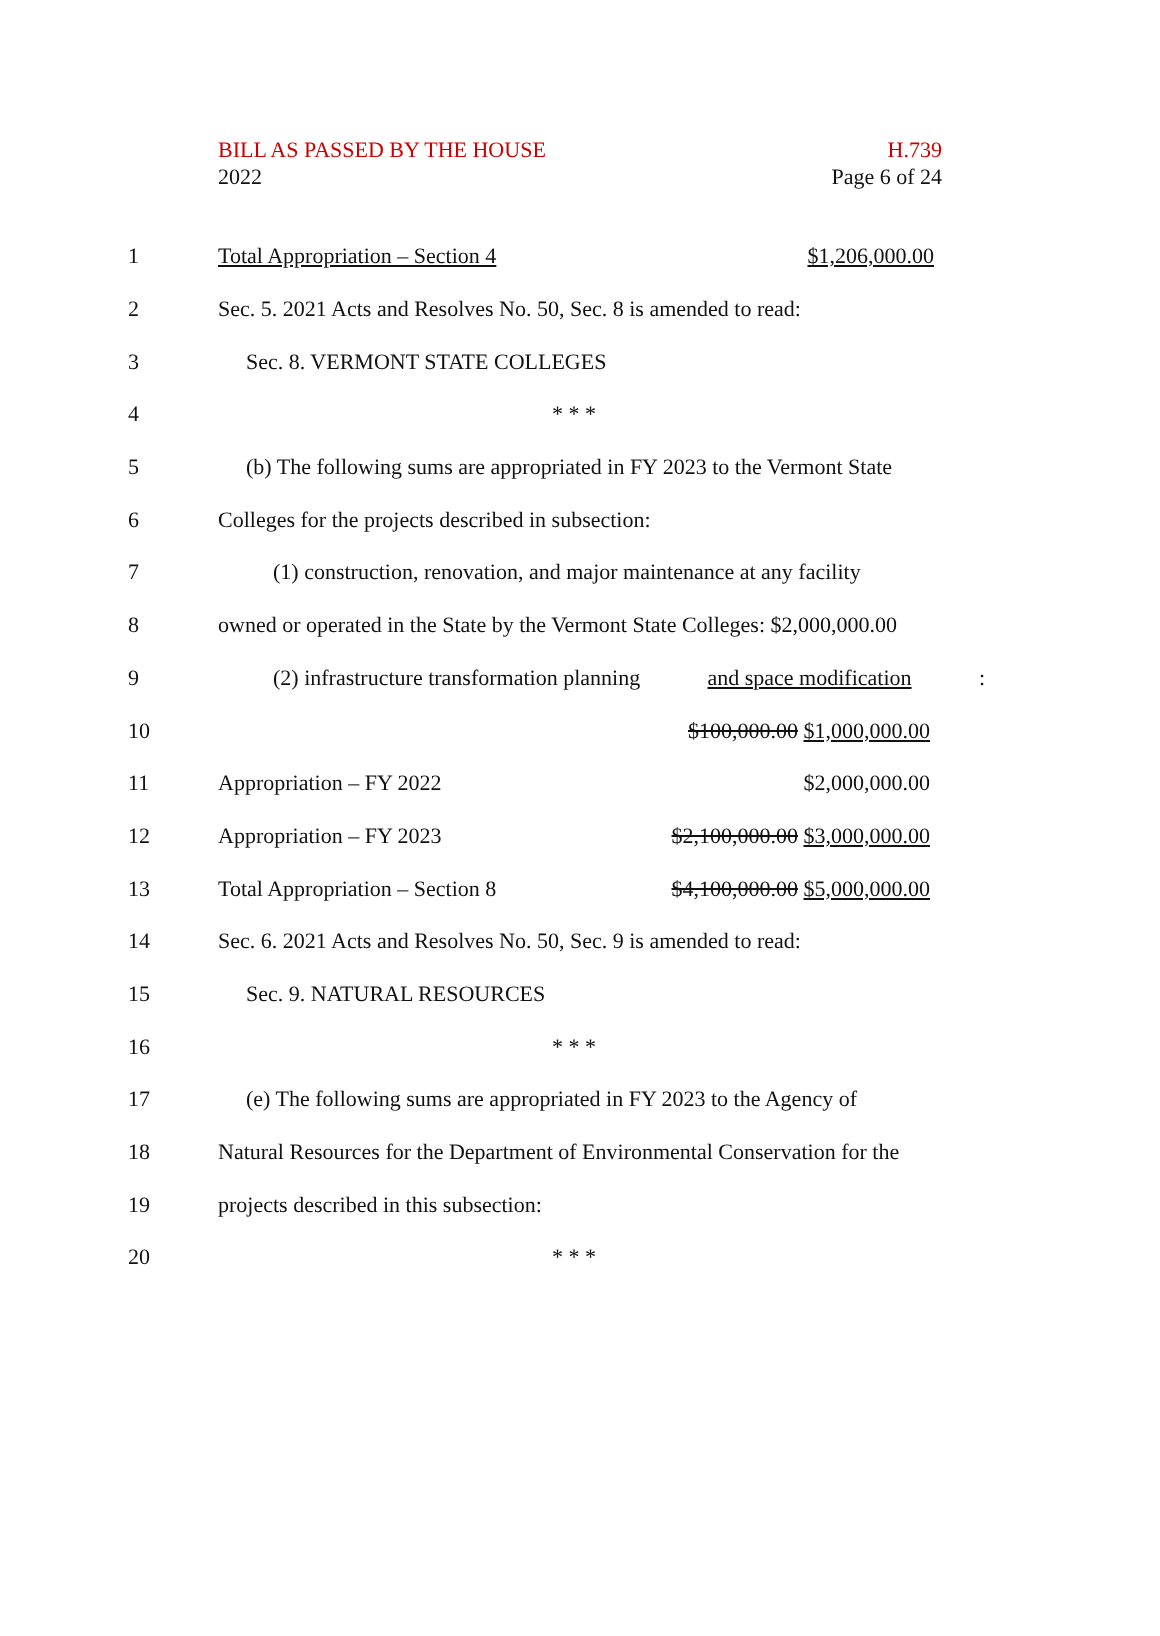BILL AS PASSED BY THE HOUSE H.739
2022 Page 6 of 24
1 Total Appropriation – Section 4 $1,206,000.00
2 Sec. 5. 2021 Acts and Resolves No. 50, Sec. 8 is amended to read:
3 Sec. 8. VERMONT STATE COLLEGES
4 * * *
5 (b) The following sums are appropriated in FY 2023 to the Vermont State
6 Colleges for the projects described in subsection:
7 (1) construction, renovation, and major maintenance at any facility
8 owned or operated in the State by the Vermont State Colleges: $2,000,000.00
9 (2) infrastructure transformation planning and space modification:
10 $100,000.00 $1,000,000.00
11 Appropriation – FY 2022 $2,000,000.00
12 Appropriation – FY 2023 $2,100,000.00 $3,000,000.00
13 Total Appropriation – Section 8 $4,100,000.00 $5,000,000.00
14 Sec. 6. 2021 Acts and Resolves No. 50, Sec. 9 is amended to read:
15 Sec. 9. NATURAL RESOURCES
16 * * *
17 (e) The following sums are appropriated in FY 2023 to the Agency of
18 Natural Resources for the Department of Environmental Conservation for the
19 projects described in this subsection:
20 * * *